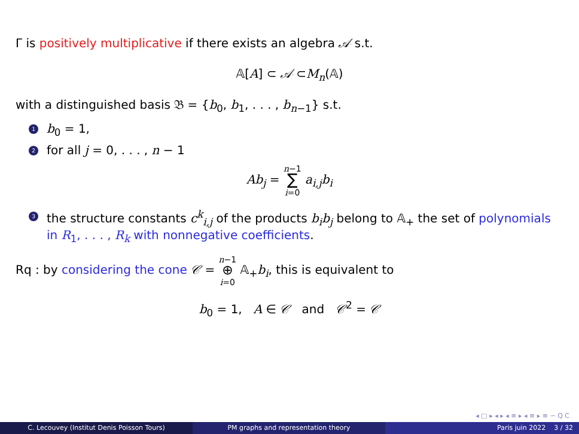Γ is positively multiplicative if there exists an algebra 𝒜 s.t.
𝔸[A] ⊂ 𝒜 ⊂M<sub>n</sub>(𝔸)
with a distinguished basis 𝔅 = {b<sub>0</sub>, b<sub>1</sub>, . . . , b<sub>n−1</sub>} s.t.
1 b<sub>0</sub> = 1,
2 for all j = 0, . . . , n − 1
Ab<sub>j</sub> = n−1
∑
i=0 a<sub>i,j</sub>b<sub>i</sub>
3 the structure constants c<sup>k</sup><sub>i,j</sub> of the products b<sub>i</sub>b<sub>j</sub> belong to 𝔸<sub>+</sub> the set of polynomials in R<sub>1</sub>, . . . , R<sub>k</sub> with nonnegative coefficients.
Rq : by considering the cone 𝒞 = n−1
⊕
i=0 𝔸<sub>+</sub>b<sub>i</sub>, this is equivalent to
b<sub>0</sub> = 1, A ∈ 𝒞 and 𝒞<sup>2</sup> = 𝒞
◂ □ ▸ ◂ ▸ ◂ ≡ ▸ ◂ ≡ ▸ ≡ ∽ ⁠Q ⁠C
C. Lecouvey (Institut Denis Poisson Tours) PM graphs and representation theory Paris juin 2022 3 / 32